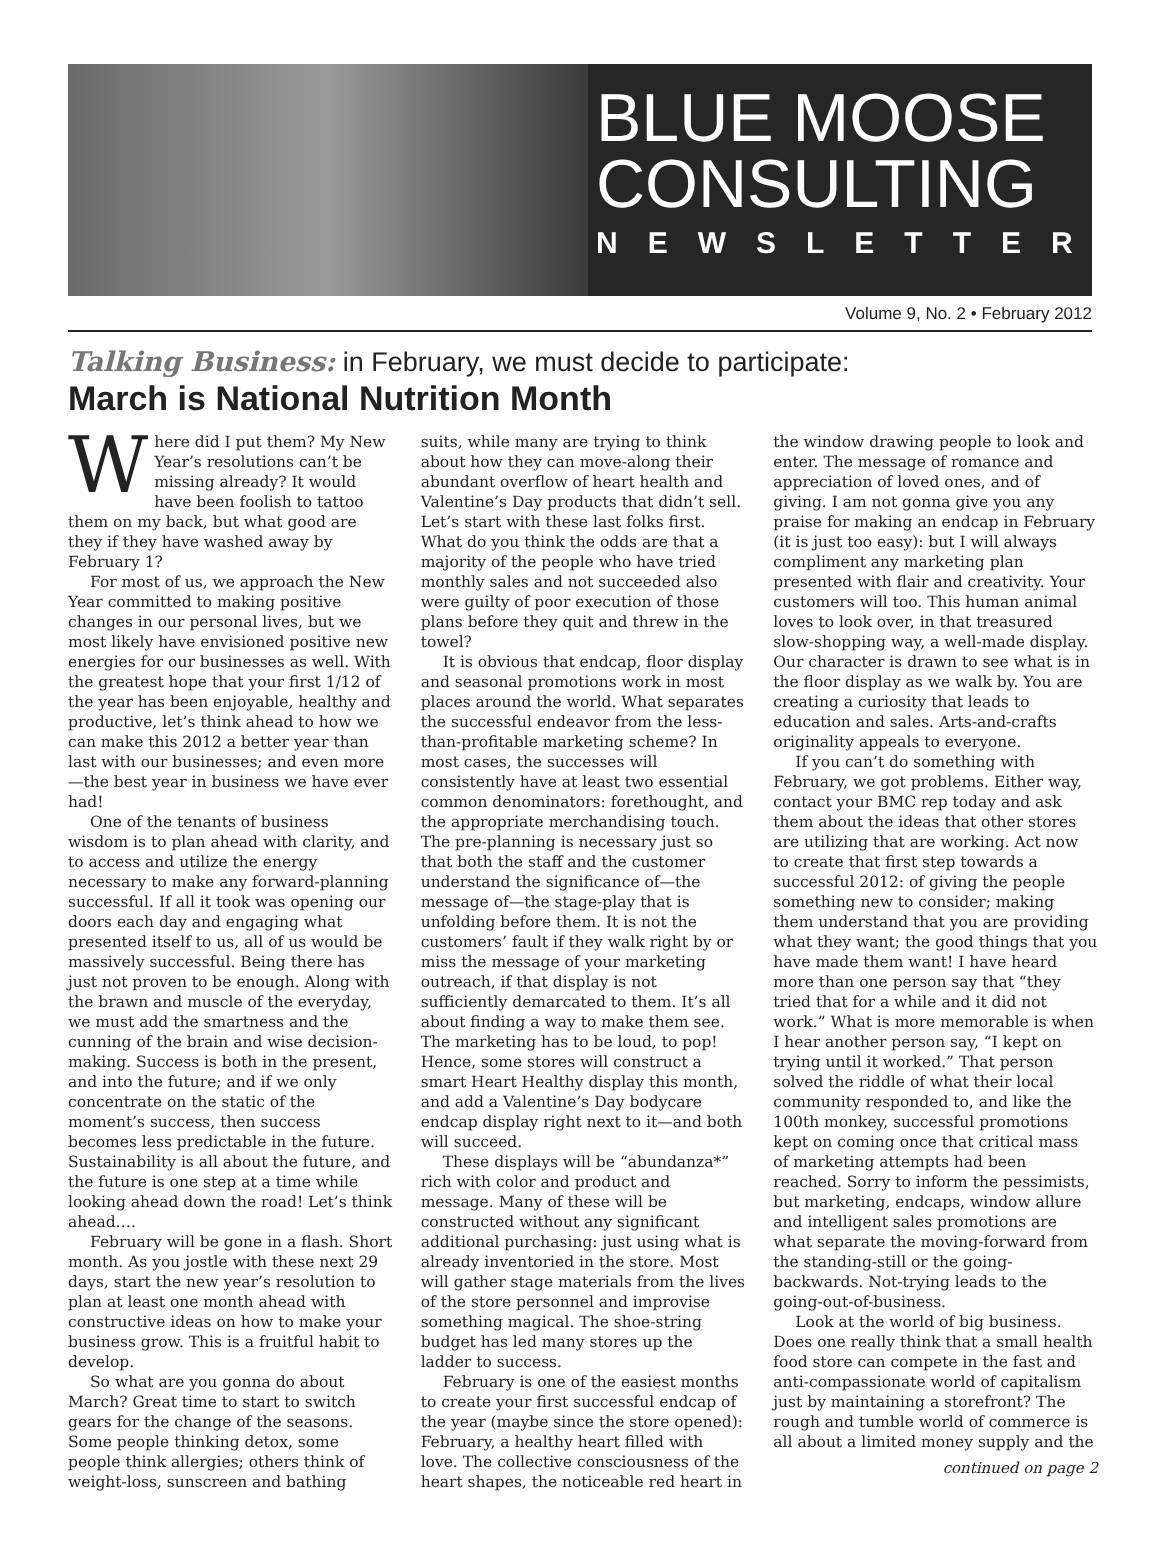BLUE MOOSE
CONSULTING
NEWSLETTER
Volume 9, No. 2 • February 2012
Talking Business: in February, we must decide to participate:
March is National Nutrition Month
Where did I put them? My New Year’s resolutions can’t be missing already? It would have been foolish to tattoo them on my back, but what good are they if they have washed away by February 1?
For most of us, we approach the New Year committed to making positive changes in our personal lives, but we most likely have envisioned positive new energies for our businesses as well. With the greatest hope that your first 1/12 of the year has been enjoyable, healthy and productive, let’s think ahead to how we can make this 2012 a better year than last with our businesses; and even more—the best year in business we have ever had!
One of the tenants of business wisdom is to plan ahead with clarity, and to access and utilize the energy necessary to make any forward-planning successful. If all it took was opening our doors each day and engaging what presented itself to us, all of us would be massively successful. Being there has just not proven to be enough. Along with the brawn and muscle of the everyday, we must add the smartness and the cunning of the brain and wise decision-making. Success is both in the present, and into the future; and if we only concentrate on the static of the moment’s success, then success becomes less predictable in the future. Sustainability is all about the future, and the future is one step at a time while looking ahead down the road! Let’s think ahead….
February will be gone in a flash. Short month. As you jostle with these next 29 days, start the new year’s resolution to plan at least one month ahead with constructive ideas on how to make your business grow. This is a fruitful habit to develop.
So what are you gonna do about March? Great time to start to switch gears for the change of the seasons. Some people thinking detox, some people think allergies; others think of weight-loss, sunscreen and bathing suits, while many are trying to think about how they can move-along their abundant overflow of heart health and Valentine’s Day products that didn’t sell. Let’s start with these last folks first. What do you think the odds are that a majority of the people who have tried monthly sales and not succeeded also were guilty of poor execution of those plans before they quit and threw in the towel?
It is obvious that endcap, floor display and seasonal promotions work in most places around the world. What separates the successful endeavor from the less-than-profitable marketing scheme? In most cases, the successes will consistently have at least two essential common denominators: forethought, and the appropriate merchandising touch. The pre-planning is necessary just so that both the staff and the customer understand the significance of—the message of—the stage-play that is unfolding before them. It is not the customers’ fault if they walk right by or miss the message of your marketing outreach, if that display is not sufficiently demarcated to them. It’s all about finding a way to make them see. The marketing has to be loud, to pop! Hence, some stores will construct a smart Heart Healthy display this month, and add a Valentine’s Day bodycare endcap display right next to it—and both will succeed.
These displays will be “abundanza*” rich with color and product and message. Many of these will be constructed without any significant additional purchasing: just using what is already inventoried in the store. Most will gather stage materials from the lives of the store personnel and improvise something magical. The shoe-string budget has led many stores up the ladder to success.
February is one of the easiest months to create your first successful endcap of the year (maybe since the store opened): February, a healthy heart filled with love. The collective consciousness of the heart shapes, the noticeable red heart in the window drawing people to look and enter. The message of romance and appreciation of loved ones, and of giving. I am not gonna give you any praise for making an endcap in February (it is just too easy): but I will always compliment any marketing plan presented with flair and creativity. Your customers will too. This human animal loves to look over, in that treasured slow-shopping way, a well-made display. Our character is drawn to see what is in the floor display as we walk by. You are creating a curiosity that leads to education and sales. Arts-and-crafts originality appeals to everyone.
If you can’t do something with February, we got problems. Either way, contact your BMC rep today and ask them about the ideas that other stores are utilizing that are working. Act now to create that first step towards a successful 2012: of giving the people something new to consider; making them understand that you are providing what they want; the good things that you have made them want! I have heard more than one person say that “they tried that for a while and it did not work.” What is more memorable is when I hear another person say, “I kept on trying until it worked.” That person solved the riddle of what their local community responded to, and like the 100th monkey, successful promotions kept on coming once that critical mass of marketing attempts had been reached. Sorry to inform the pessimists, but marketing, endcaps, window allure and intelligent sales promotions are what separate the moving-forward from the standing-still or the going-backwards. Not-trying leads to the going-out-of-business.
Look at the world of big business. Does one really think that a small health food store can compete in the fast and anti-compassionate world of capitalism just by maintaining a storefront? The rough and tumble world of commerce is all about a limited money supply and the
continued on page 2